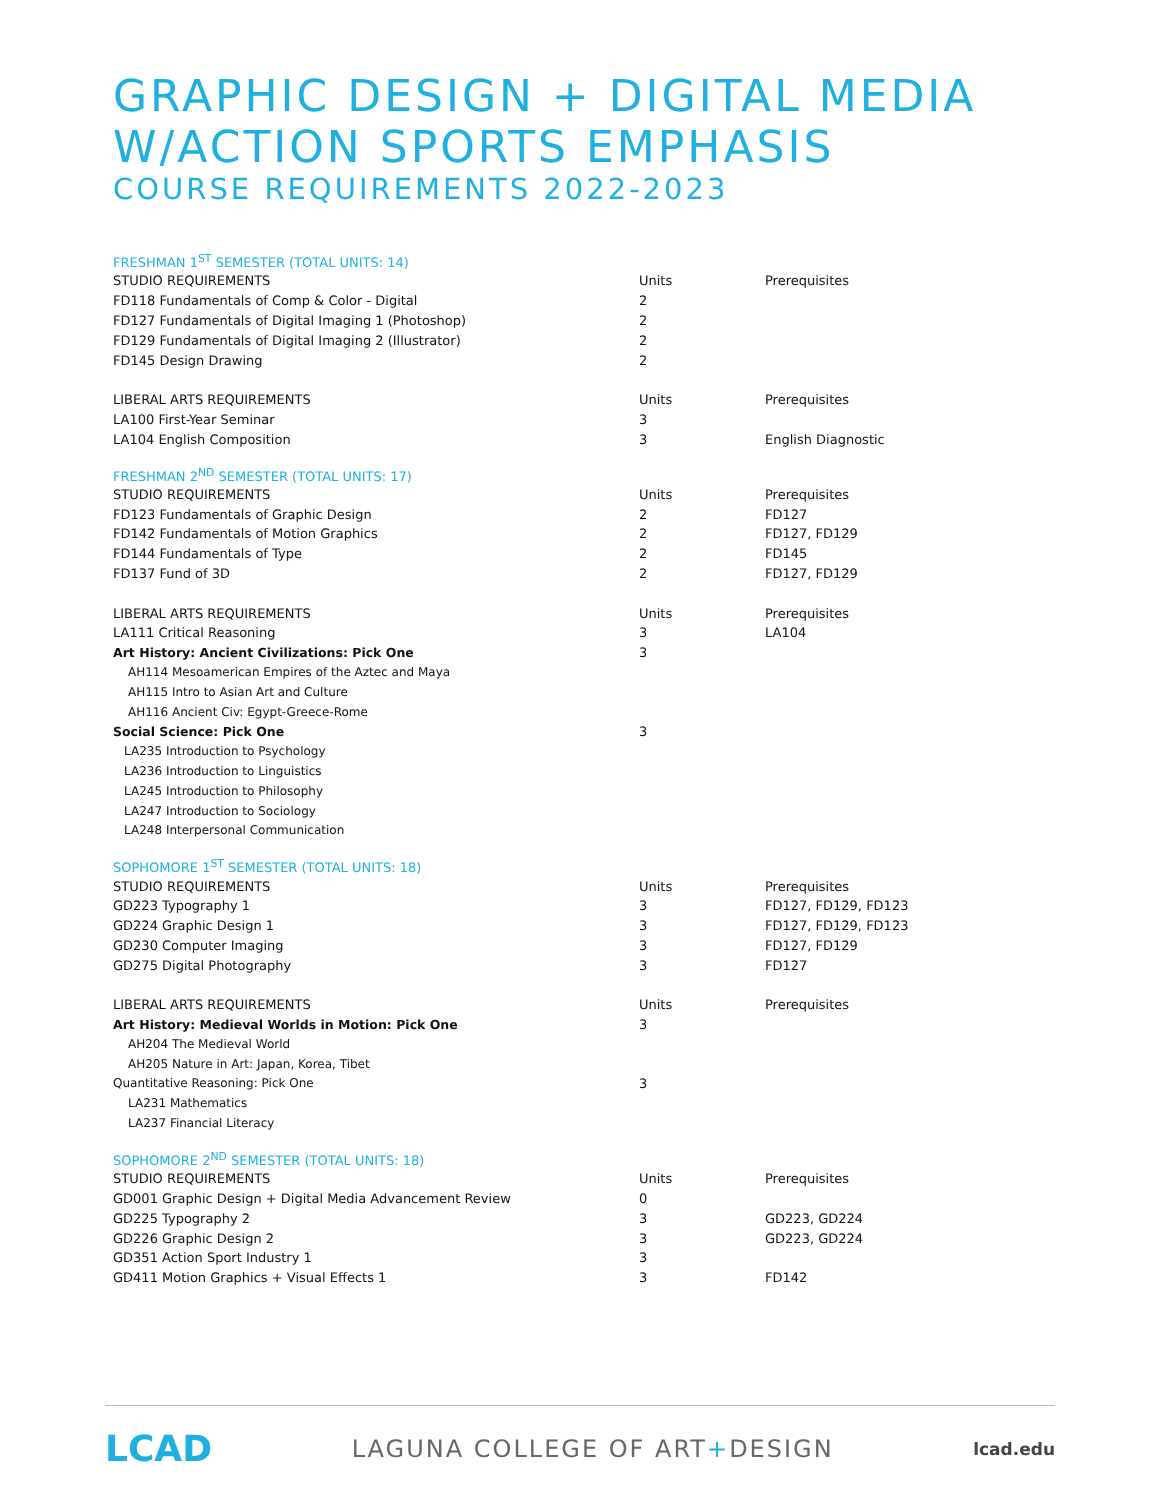GRAPHIC DESIGN + DIGITAL MEDIA
W/ACTION SPORTS EMPHASIS
COURSE REQUIREMENTS 2022-2023
FRESHMAN 1<sup>ST</sup> SEMESTER (TOTAL UNITS: 14)
| STUDIO REQUIREMENTS | Units | Prerequisites |
| FD118 Fundamentals of Comp & Color - Digital | 2 | |
| FD127 Fundamentals of Digital Imaging 1 (Photoshop) | 2 | |
| FD129 Fundamentals of Digital Imaging 2 (Illustrator) | 2 | |
| FD145 Design Drawing | 2 | |
| LIBERAL ARTS REQUIREMENTS | Units | Prerequisites |
| LA100 First-Year Seminar | 3 | |
| LA104 English Composition | 3 | English Diagnostic |
FRESHMAN 2<sup>ND</sup> SEMESTER (TOTAL UNITS: 17)
| STUDIO REQUIREMENTS | Units | Prerequisites |
| FD123 Fundamentals of Graphic Design | 2 | FD127 |
| FD142 Fundamentals of Motion Graphics | 2 | FD127, FD129 |
| FD144 Fundamentals of Type | 2 | FD145 |
| FD137 Fund of 3D | 2 | FD127, FD129 |
| LIBERAL ARTS REQUIREMENTS | Units | Prerequisites |
| LA111 Critical Reasoning | 3 | LA104 |
| Art History: Ancient Civilizations: Pick One | 3 | |
| AH114 Mesoamerican Empires of the Aztec and Maya | | |
| AH115 Intro to Asian Art and Culture | | |
| AH116 Ancient Civ: Egypt-Greece-Rome | | |
| Social Science: Pick One | 3 | |
| LA235 Introduction to Psychology | | |
| LA236 Introduction to Linguistics | | |
| LA245 Introduction to Philosophy | | |
| LA247 Introduction to Sociology | | |
| LA248 Interpersonal Communication | | |
SOPHOMORE 1<sup>ST</sup> SEMESTER (TOTAL UNITS: 18)
| STUDIO REQUIREMENTS | Units | Prerequisites |
| GD223 Typography 1 | 3 | FD127, FD129, FD123 |
| GD224 Graphic Design 1 | 3 | FD127, FD129, FD123 |
| GD230 Computer Imaging | 3 | FD127, FD129 |
| GD275 Digital Photography | 3 | FD127 |
| LIBERAL ARTS REQUIREMENTS | Units | Prerequisites |
| Art History: Medieval Worlds in Motion: Pick One | 3 | |
| AH204 The Medieval World | | |
| AH205 Nature in Art: Japan, Korea, Tibet | | |
| Quantitative Reasoning: Pick One | 3 | |
| LA231 Mathematics | | |
| LA237 Financial Literacy | | |
SOPHOMORE 2<sup>ND</sup> SEMESTER (TOTAL UNITS: 18)
| STUDIO REQUIREMENTS | Units | Prerequisites |
| GD001 Graphic Design + Digital Media Advancement Review | 0 | |
| GD225 Typography 2 | 3 | GD223, GD224 |
| GD226 Graphic Design 2 | 3 | GD223, GD224 |
| GD351 Action Sport Industry 1 | 3 | |
| GD411 Motion Graphics + Visual Effects 1 | 3 | FD142 |
LCAD LAGUNA COLLEGE OF ART+DESIGN lcad.edu